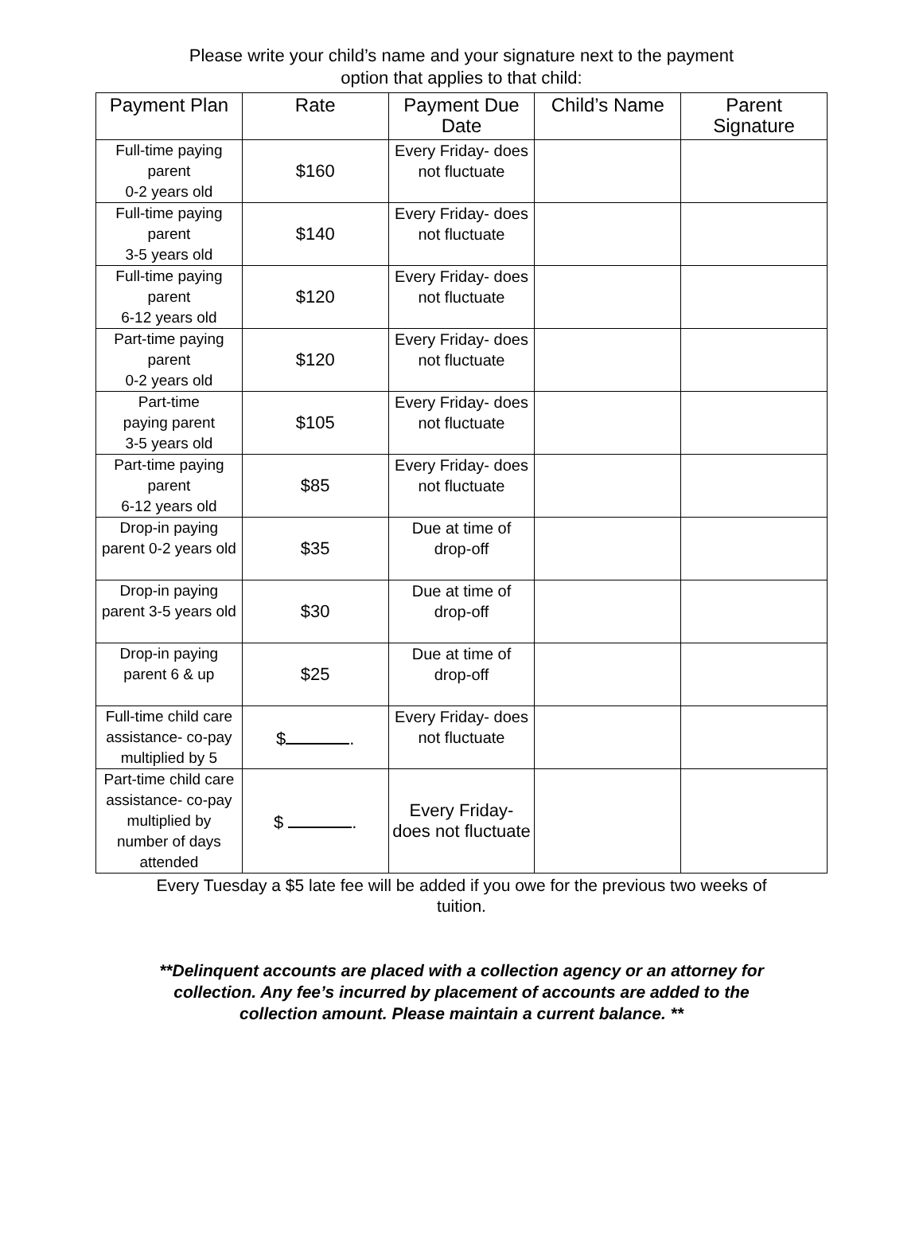Please write your child’s name and your signature next to the payment
option that applies to that child:
| Payment Plan | Rate | Payment Due Date | Child’s Name | Parent Signature |
| --- | --- | --- | --- | --- |
| Full-time paying parent 0-2 years old | $160 | Every Friday- does not fluctuate | | |
| Full-time paying parent 3-5 years old | $140 | Every Friday- does not fluctuate | | |
| Full-time paying parent 6-12 years old | $120 | Every Friday- does not fluctuate | | |
| Part-time paying parent 0-2 years old | $120 | Every Friday- does not fluctuate | | |
| Part-time paying parent 3-5 years old | $105 | Every Friday- does not fluctuate | | |
| Part-time paying parent 6-12 years old | $85 | Every Friday- does not fluctuate | | |
| Drop-in paying parent 0-2 years old | $35 | Due at time of drop-off | | |
| Drop-in paying parent 3-5 years old | $30 | Due at time of drop-off | | |
| Drop-in paying parent 6 & up | $25 | Due at time of drop-off | | |
| Full-time child care assistance- co-pay multiplied by 5 | $ . | Every Friday- does not fluctuate | | |
| Part-time child care assistance- co-pay multiplied by number of days attended | $ . | Every Friday- does not fluctuate | | |
Every Tuesday a $5 late fee will be added if you owe for the previous two weeks of tuition.
**Delinquent accounts are placed with a collection agency or an attorney for collection. Any fee’s incurred by placement of accounts are added to the collection amount. Please maintain a current balance. **